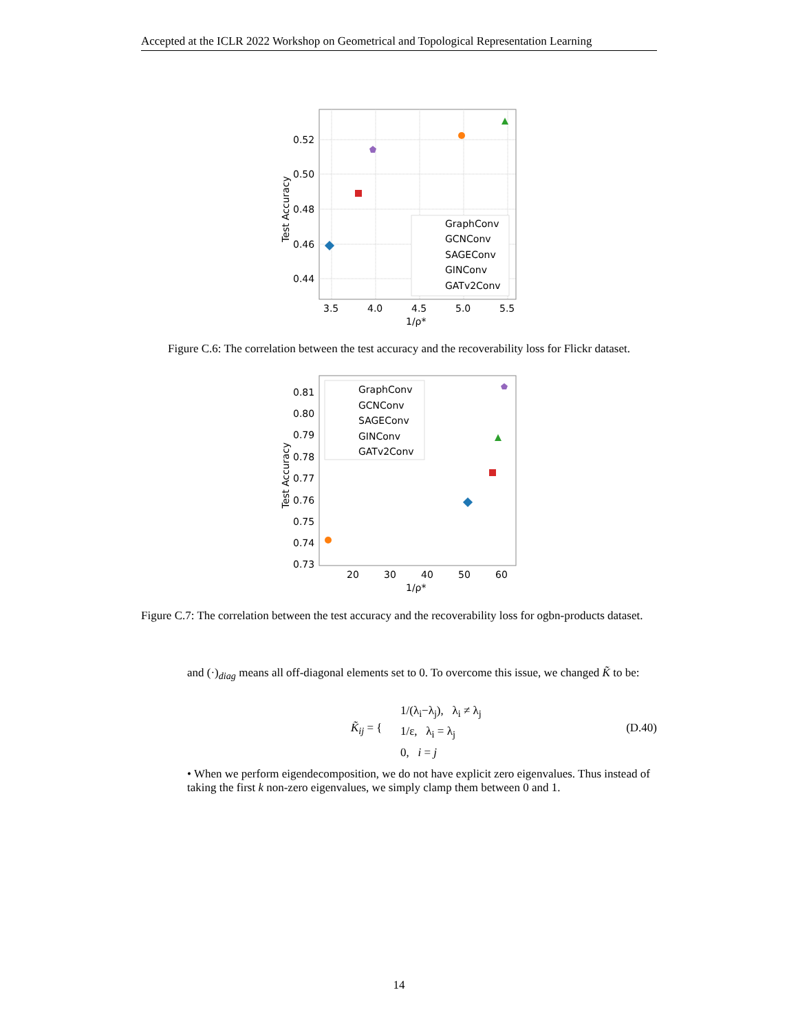Accepted at the ICLR 2022 Workshop on Geometrical and Topological Representation Learning
0.52
0.50
0.48
0.46
0.44
3.5
4.0
4.5
5.0
5.5
1/ρ*
Test Accuracy
GraphConv
GCNConv
SAGEConv
GINConv
GATv2Conv
Figure C.6: The correlation between the test accuracy and the recoverability loss for Flickr dataset.
0.81
0.80
0.79
0.78
0.77
0.76
0.75
0.74
0.73
20
30
40
50
60
1/ρ*
Test Accuracy
GraphConv
GCNConv
SAGEConv
GINConv
GATv2Conv
Figure C.7: The correlation between the test accuracy and the recoverability loss for ogbn-products dataset.
and (·)<sub>diag</sub> means all off-diagonal elements set to 0. To overcome this issue, we changed K̃ to be:
K̃<sub>ij</sub> = {
1/(λ<sub>i</sub>−λ<sub>j</sub>), λ<sub>i</sub> ≠ λ<sub>j</sub>
1/ε, λ<sub>i</sub> = λ<sub>j</sub>
0, i = j
(D.40)
• When we perform eigendecomposition, we do not have explicit zero eigenvalues. Thus instead of taking the first k non-zero eigenvalues, we simply clamp them between 0 and 1.
14